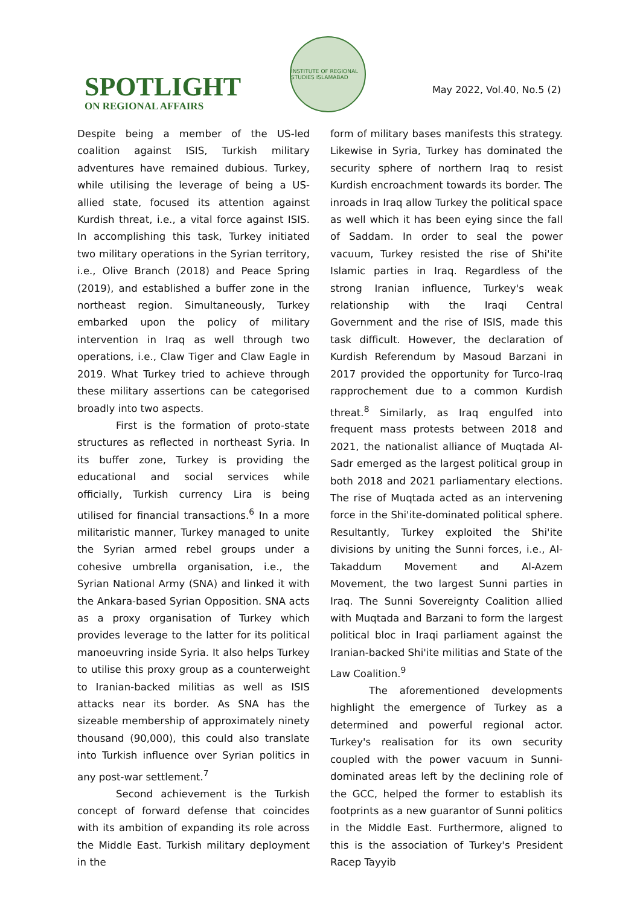SPOTLIGHT
ON REGIONAL AFFAIRS
INSTITUTE OF REGIONAL STUDIES ISLAMABAD
May 2022, Vol.40, No.5 (2)
Despite being a member of the US-led coalition against ISIS, Turkish military adventures have remained dubious. Turkey, while utilising the leverage of being a US-allied state, focused its attention against Kurdish threat, i.e., a vital force against ISIS. In accomplishing this task, Turkey initiated two military operations in the Syrian territory, i.e., Olive Branch (2018) and Peace Spring (2019), and established a buffer zone in the northeast region. Simultaneously, Turkey embarked upon the policy of military intervention in Iraq as well through two operations, i.e., Claw Tiger and Claw Eagle in 2019. What Turkey tried to achieve through these military assertions can be categorised broadly into two aspects.
First is the formation of proto-state structures as reflected in northeast Syria. In its buffer zone, Turkey is providing the educational and social services while officially, Turkish currency Lira is being utilised for financial transactions.<sup>6</sup> In a more militaristic manner, Turkey managed to unite the Syrian armed rebel groups under a cohesive umbrella organisation, i.e., the Syrian National Army (SNA) and linked it with the Ankara-based Syrian Opposition. SNA acts as a proxy organisation of Turkey which provides leverage to the latter for its political manoeuvring inside Syria. It also helps Turkey to utilise this proxy group as a counterweight to Iranian-backed militias as well as ISIS attacks near its border. As SNA has the sizeable membership of approximately ninety thousand (90,000), this could also translate into Turkish influence over Syrian politics in any post-war settlement.<sup>7</sup>
Second achievement is the Turkish concept of forward defense that coincides with its ambition of expanding its role across the Middle East. Turkish military deployment in the
form of military bases manifests this strategy. Likewise in Syria, Turkey has dominated the security sphere of northern Iraq to resist Kurdish encroachment towards its border. The inroads in Iraq allow Turkey the political space as well which it has been eying since the fall of Saddam. In order to seal the power vacuum, Turkey resisted the rise of Shi'ite Islamic parties in Iraq. Regardless of the strong Iranian influence, Turkey's weak relationship with the Iraqi Central Government and the rise of ISIS, made this task difficult. However, the declaration of Kurdish Referendum by Masoud Barzani in 2017 provided the opportunity for Turco-Iraq rapprochement due to a common Kurdish threat.<sup>8</sup> Similarly, as Iraq engulfed into frequent mass protests between 2018 and 2021, the nationalist alliance of Muqtada Al-Sadr emerged as the largest political group in both 2018 and 2021 parliamentary elections. The rise of Muqtada acted as an intervening force in the Shi'ite-dominated political sphere. Resultantly, Turkey exploited the Shi'ite divisions by uniting the Sunni forces, i.e., Al-Takaddum Movement and Al-Azem Movement, the two largest Sunni parties in Iraq. The Sunni Sovereignty Coalition allied with Muqtada and Barzani to form the largest political bloc in Iraqi parliament against the Iranian-backed Shi'ite militias and State of the Law Coalition.<sup>9</sup>
The aforementioned developments highlight the emergence of Turkey as a determined and powerful regional actor. Turkey's realisation for its own security coupled with the power vacuum in Sunni-dominated areas left by the declining role of the GCC, helped the former to establish its footprints as a new guarantor of Sunni politics in the Middle East. Furthermore, aligned to this is the association of Turkey's President Racep Tayyib